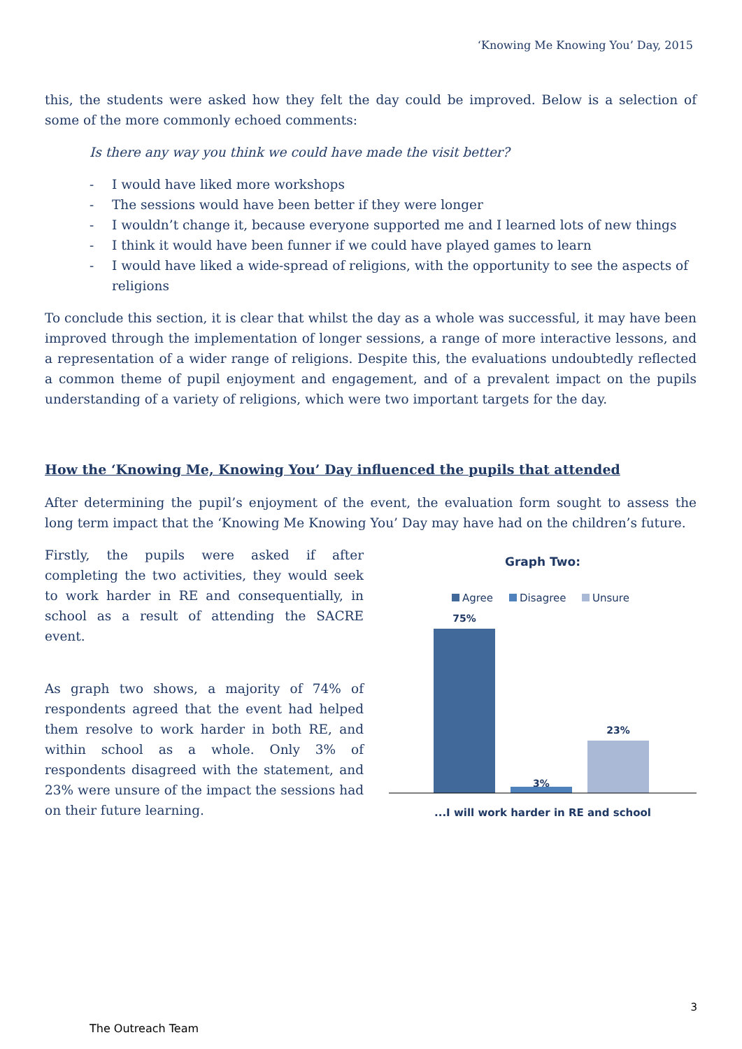‘Knowing Me Knowing You’ Day, 2015
this, the students were asked how they felt the day could be improved. Below is a selection of some of the more commonly echoed comments:
Is there any way you think we could have made the visit better?
- I would have liked more workshops
- The sessions would have been better if they were longer
- I wouldn’t change it, because everyone supported me and I learned lots of new things
- I think it would have been funner if we could have played games to learn
- I would have liked a wide-spread of religions, with the opportunity to see the aspects of religions
To conclude this section, it is clear that whilst the day as a whole was successful, it may have been improved through the implementation of longer sessions, a range of more interactive lessons, and a representation of a wider range of religions. Despite this, the evaluations undoubtedly reflected a common theme of pupil enjoyment and engagement, and of a prevalent impact on the pupils understanding of a variety of religions, which were two important targets for the day.
How the ‘Knowing Me, Knowing You’ Day influenced the pupils that attended
After determining the pupil’s enjoyment of the event, the evaluation form sought to assess the long term impact that the ‘Knowing Me Knowing You’ Day may have had on the children’s future.
Firstly, the pupils were asked if after completing the two activities, they would seek to work harder in RE and consequentially, in school as a result of attending the SACRE event.
As graph two shows, a majority of 74% of respondents agreed that the event had helped them resolve to work harder in both RE, and within school as a whole. Only 3% of respondents disagreed with the statement, and 23% were unsure of the impact the sessions had on their future learning.
Graph Two:
Agree
Disagree
Unsure
75%
3%
23%
...I will work harder in RE and school
3
The Outreach Team